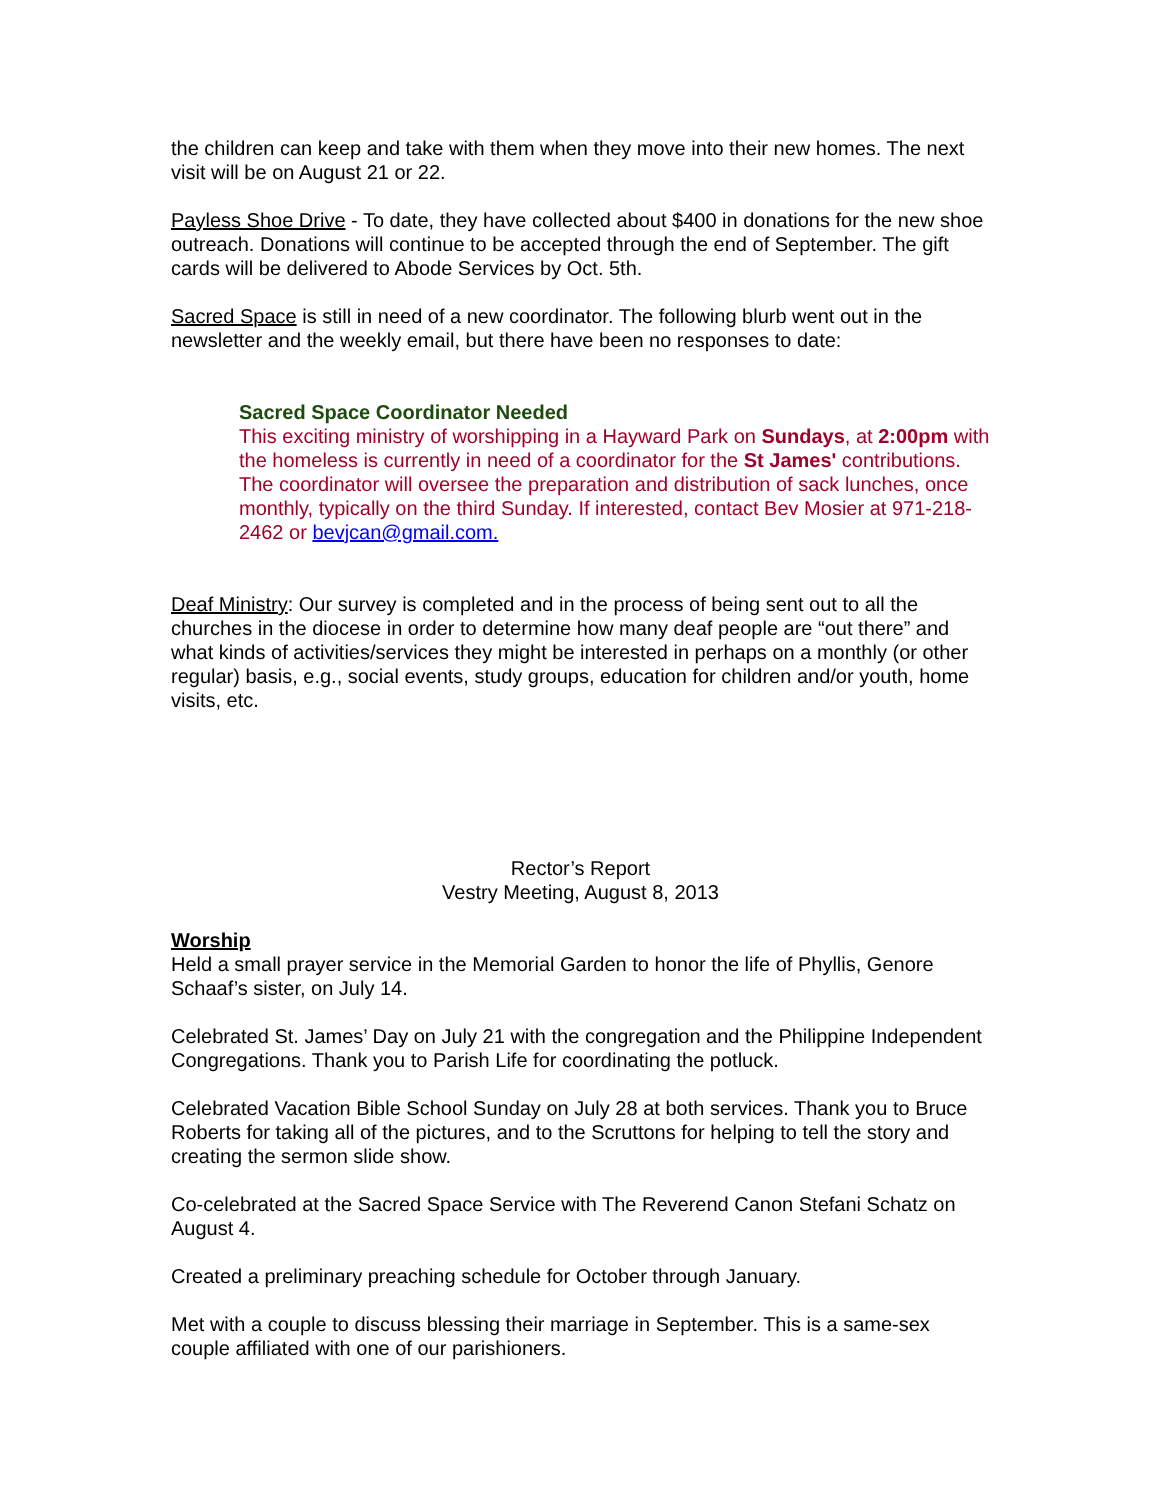the children can keep and take with them when they move into their new homes. The next visit will be on August 21 or 22.
Payless Shoe Drive - To date, they have collected about $400 in donations for the new shoe outreach. Donations will continue to be accepted through the end of September. The gift cards will be delivered to Abode Services by Oct. 5th.
Sacred Space is still in need of a new coordinator. The following blurb went out in the newsletter and the weekly email, but there have been no responses to date:
Sacred Space Coordinator Needed
This exciting ministry of worshipping in a Hayward Park on Sundays, at 2:00pm with the homeless is currently in need of a coordinator for the St James' contributions. The coordinator will oversee the preparation and distribution of sack lunches, once monthly, typically on the third Sunday. If interested, contact Bev Mosier at 971-218-2462 or bevjcan@gmail.com.
Deaf Ministry: Our survey is completed and in the process of being sent out to all the churches in the diocese in order to determine how many deaf people are “out there” and what kinds of activities/services they might be interested in perhaps on a monthly (or other regular) basis, e.g., social events, study groups, education for children and/or youth, home visits, etc.
Rector’s Report
Vestry Meeting, August 8, 2013
Worship
Held a small prayer service in the Memorial Garden to honor the life of Phyllis, Genore Schaaf’s sister, on July 14.
Celebrated St. James’ Day on July 21 with the congregation and the Philippine Independent Congregations. Thank you to Parish Life for coordinating the potluck.
Celebrated Vacation Bible School Sunday on July 28 at both services. Thank you to Bruce Roberts for taking all of the pictures, and to the Scruttons for helping to tell the story and creating the sermon slide show.
Co-celebrated at the Sacred Space Service with The Reverend Canon Stefani Schatz on August 4.
Created a preliminary preaching schedule for October through January.
Met with a couple to discuss blessing their marriage in September. This is a same-sex couple affiliated with one of our parishioners.